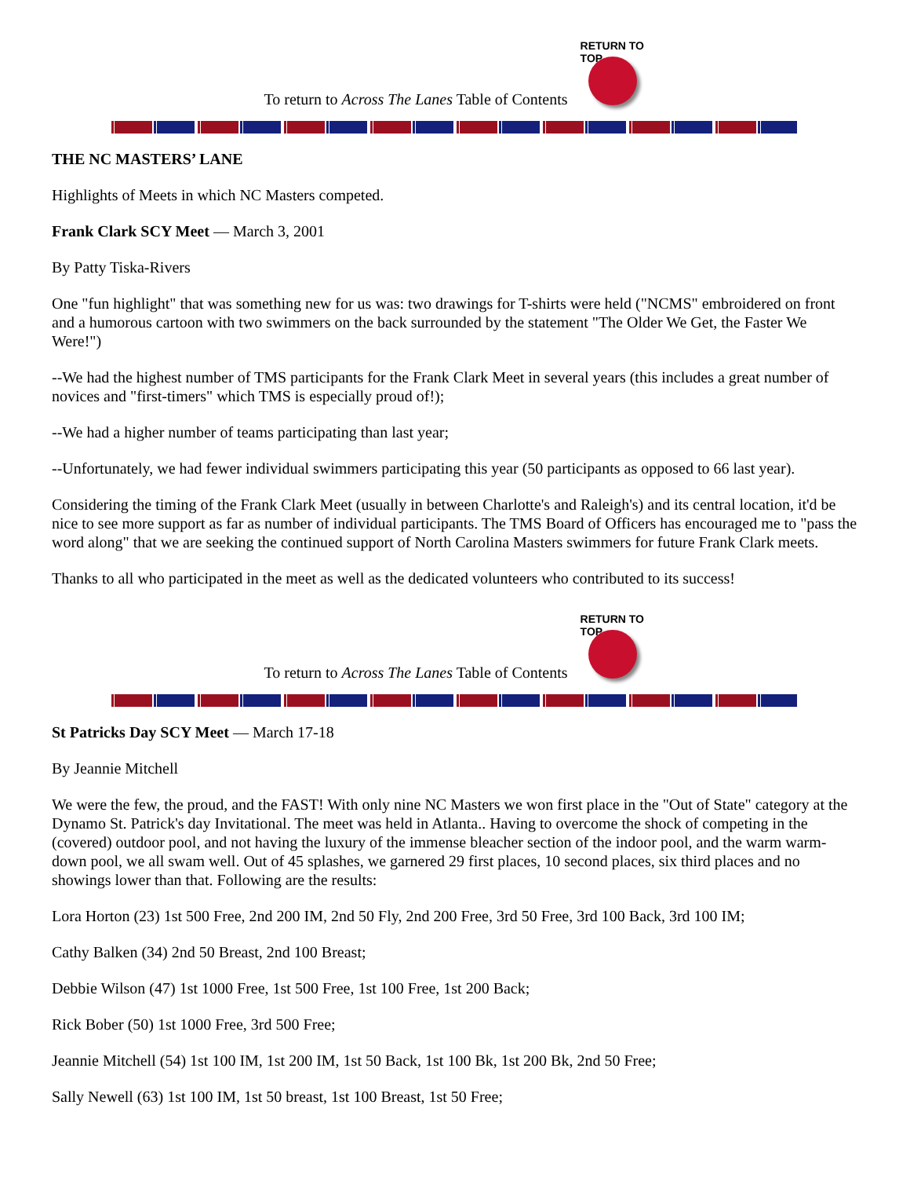To return to Across The Lanes Table of Contents
RETURN TO TOP
THE NC MASTERS’ LANE
Highlights of Meets in which NC Masters competed.
Frank Clark SCY Meet — March 3, 2001
By Patty Tiska-Rivers
One "fun highlight" that was something new for us was: two drawings for T-shirts were held ("NCMS" embroidered on front and a humorous cartoon with two swimmers on the back surrounded by the statement "The Older We Get, the Faster We Were!")
--We had the highest number of TMS participants for the Frank Clark Meet in several years (this includes a great number of novices and "first-timers" which TMS is especially proud of!);
--We had a higher number of teams participating than last year;
--Unfortunately, we had fewer individual swimmers participating this year (50 participants as opposed to 66 last year).
Considering the timing of the Frank Clark Meet (usually in between Charlotte's and Raleigh's) and its central location, it'd be nice to see more support as far as number of individual participants. The TMS Board of Officers has encouraged me to "pass the word along" that we are seeking the continued support of North Carolina Masters swimmers for future Frank Clark meets.
Thanks to all who participated in the meet as well as the dedicated volunteers who contributed to its success!
To return to Across The Lanes Table of Contents
RETURN TO TOP
St Patricks Day SCY Meet — March 17-18
By Jeannie Mitchell
We were the few, the proud, and the FAST! With only nine NC Masters we won first place in the "Out of State" category at the Dynamo St. Patrick's day Invitational. The meet was held in Atlanta.. Having to overcome the shock of competing in the (covered) outdoor pool, and not having the luxury of the immense bleacher section of the indoor pool, and the warm warm-down pool, we all swam well. Out of 45 splashes, we garnered 29 first places, 10 second places, six third places and no showings lower than that. Following are the results:
Lora Horton (23) 1st 500 Free, 2nd 200 IM, 2nd 50 Fly, 2nd 200 Free, 3rd 50 Free, 3rd 100 Back, 3rd 100 IM;
Cathy Balken (34) 2nd 50 Breast, 2nd 100 Breast;
Debbie Wilson (47) 1st 1000 Free, 1st 500 Free, 1st 100 Free, 1st 200 Back;
Rick Bober (50) 1st 1000 Free, 3rd 500 Free;
Jeannie Mitchell (54) 1st 100 IM, 1st 200 IM, 1st 50 Back, 1st 100 Bk, 1st 200 Bk, 2nd 50 Free;
Sally Newell (63) 1st 100 IM, 1st 50 breast, 1st 100 Breast, 1st 50 Free;